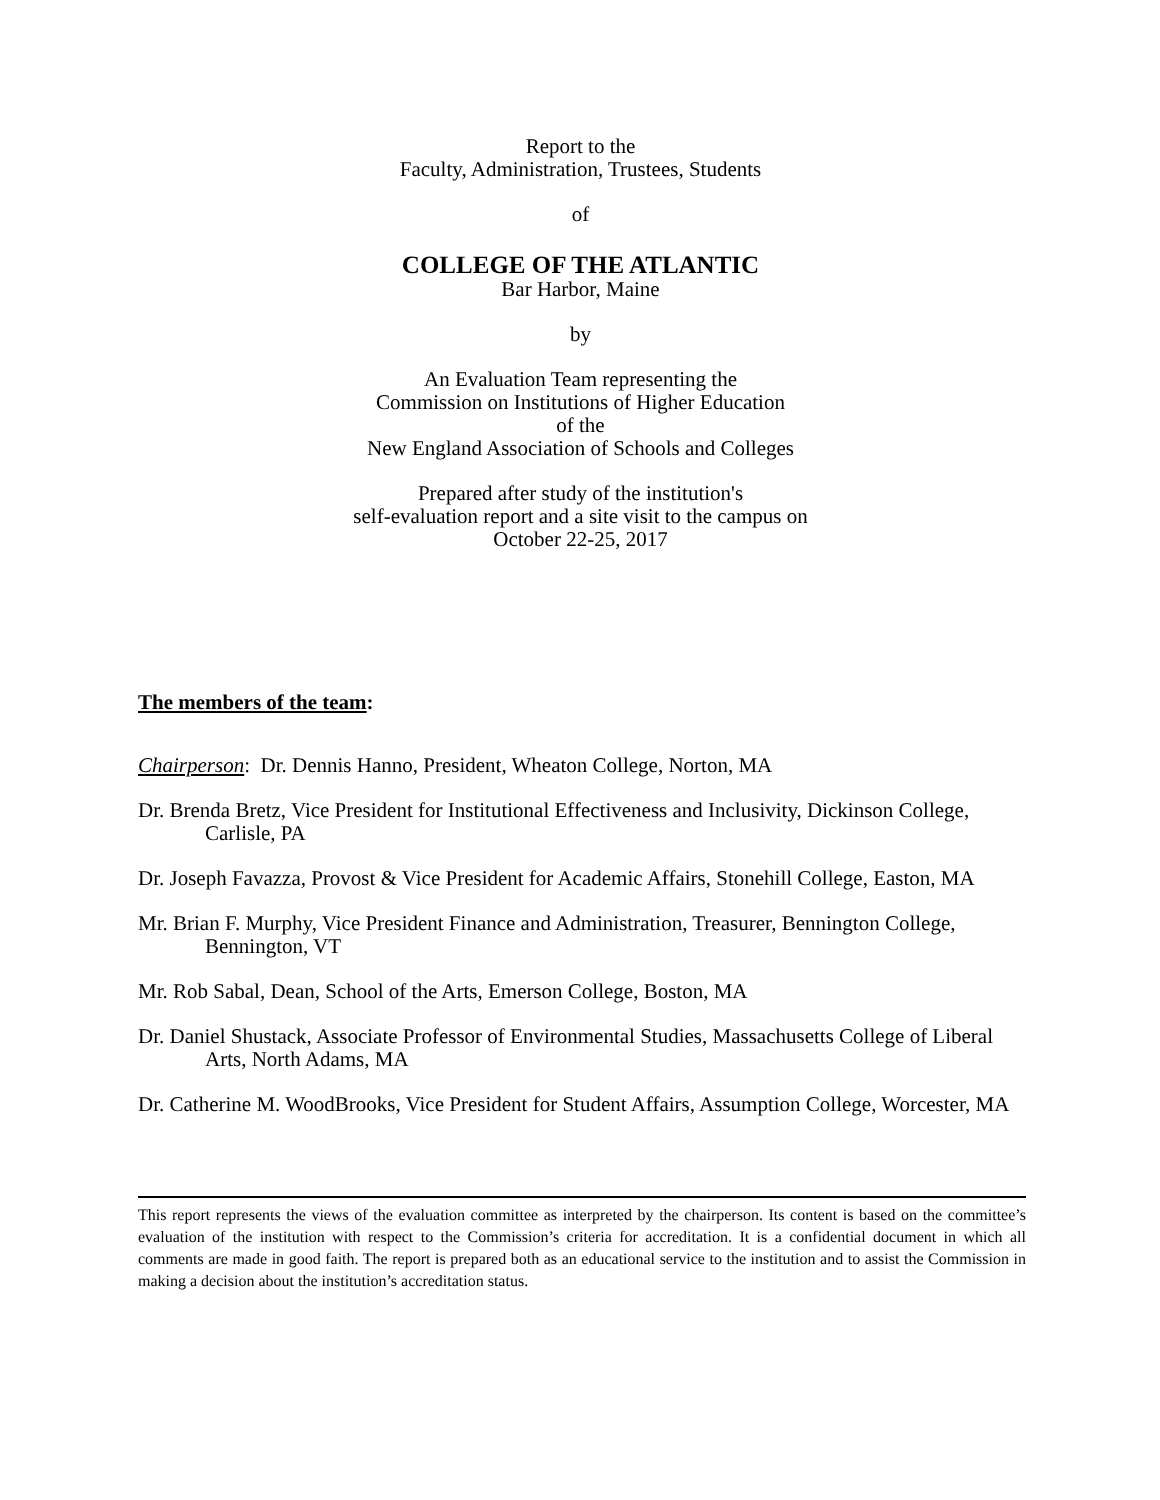Report to the
Faculty, Administration, Trustees, Students
of
COLLEGE OF THE ATLANTIC
Bar Harbor, Maine
by
An Evaluation Team representing the
Commission on Institutions of Higher Education
of the
New England Association of Schools and Colleges
Prepared after study of the institution's
self-evaluation report and a site visit to the campus on
October 22-25, 2017
The members of the team:
Chairperson: Dr. Dennis Hanno, President, Wheaton College, Norton, MA
Dr. Brenda Bretz, Vice President for Institutional Effectiveness and Inclusivity, Dickinson College, Carlisle, PA
Dr. Joseph Favazza, Provost & Vice President for Academic Affairs, Stonehill College, Easton, MA
Mr. Brian F. Murphy, Vice President Finance and Administration, Treasurer, Bennington College, Bennington, VT
Mr. Rob Sabal, Dean, School of the Arts, Emerson College, Boston, MA
Dr. Daniel Shustack, Associate Professor of Environmental Studies, Massachusetts College of Liberal Arts, North Adams, MA
Dr. Catherine M. WoodBrooks, Vice President for Student Affairs, Assumption College, Worcester, MA
This report represents the views of the evaluation committee as interpreted by the chairperson. Its content is based on the committee’s evaluation of the institution with respect to the Commission’s criteria for accreditation. It is a confidential document in which all comments are made in good faith. The report is prepared both as an educational service to the institution and to assist the Commission in making a decision about the institution’s accreditation status.